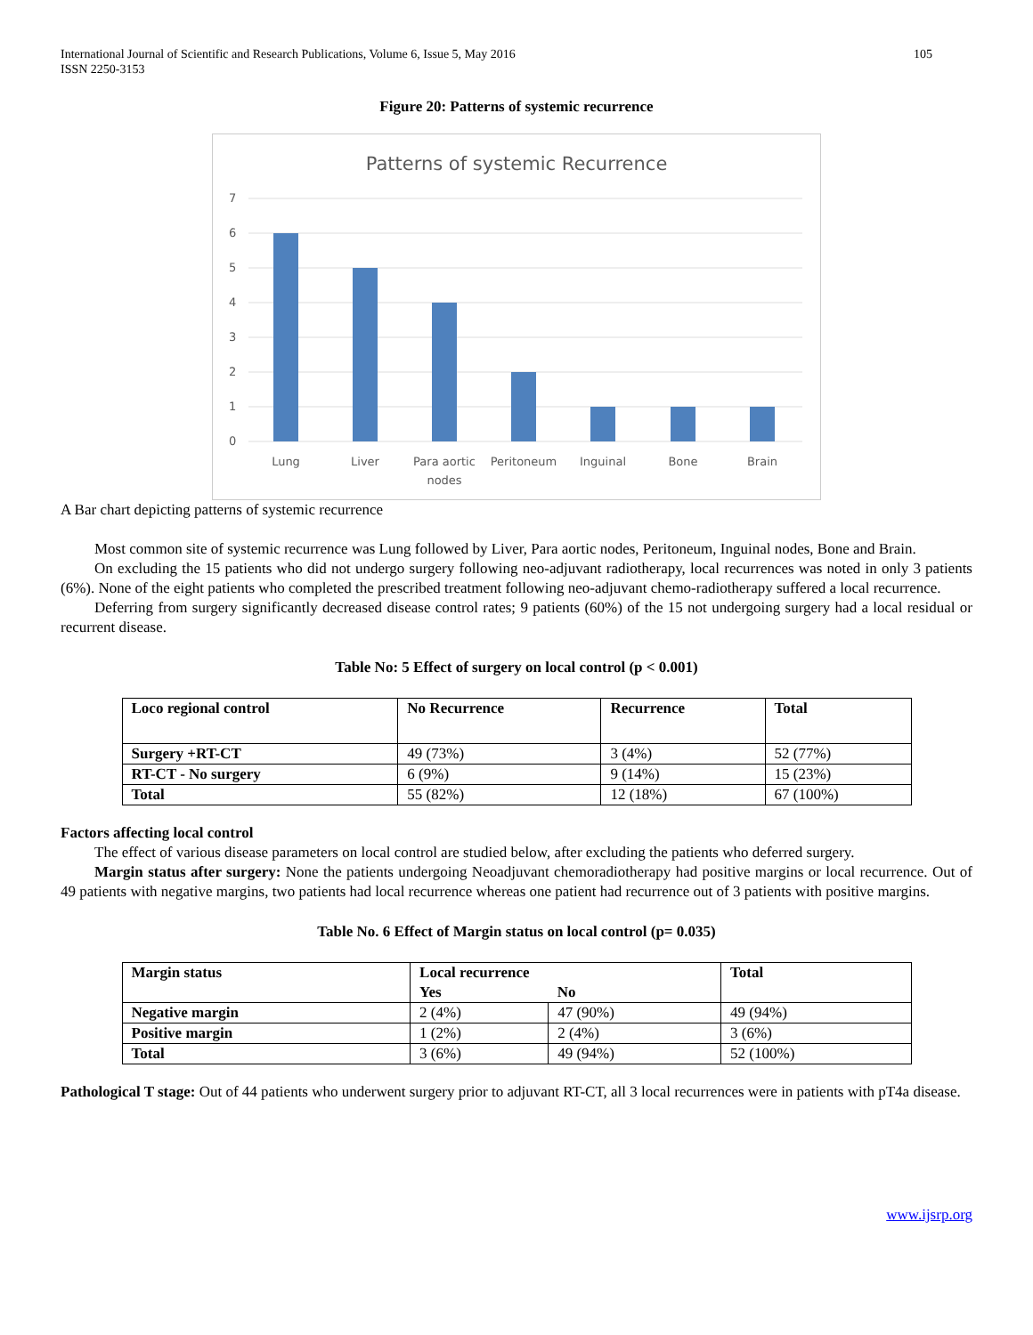International Journal of Scientific and Research Publications, Volume 6, Issue 5, May 2016
ISSN 2250-3153
105
Figure 20: Patterns of systemic recurrence
Patterns of systemic Recurrence
7
6
5
4
3
2
1
0
Lung
Liver
Para aortic
nodes
Peritoneum
Inguinal
Bone
Brain
A Bar chart depicting patterns of systemic recurrence
Most common site of systemic recurrence was Lung followed by Liver, Para aortic nodes, Peritoneum, Inguinal nodes, Bone and Brain.
On excluding the 15 patients who did not undergo surgery following neo-adjuvant radiotherapy, local recurrences was noted in only 3 patients (6%). None of the eight patients who completed the prescribed treatment following neo-adjuvant chemo-radiotherapy suffered a local recurrence.
Deferring from surgery significantly decreased disease control rates; 9 patients (60%) of the 15 not undergoing surgery had a local residual or recurrent disease.
Table No: 5 Effect of surgery on local control (p < 0.001)
| Loco regional control | No Recurrence | Recurrence | Total |
| --- | --- | --- | --- |
| Surgery +RT-CT | 49 (73%) | 3 (4%) | 52 (77%) |
| RT-CT - No surgery | 6 (9%) | 9 (14%) | 15 (23%) |
| Total | 55 (82%) | 12 (18%) | 67 (100%) |
Factors affecting local control
The effect of various disease parameters on local control are studied below, after excluding the patients who deferred surgery.
Margin status after surgery: None the patients undergoing Neoadjuvant chemoradiotherapy had positive margins or local recurrence. Out of 49 patients with negative margins, two patients had local recurrence whereas one patient had recurrence out of 3 patients with positive margins.
Table No. 6 Effect of Margin status on local control (p= 0.035)
| Margin status | Local recurrence | | Total |
| --- | --- | --- | --- |
| | Yes | No | |
| Negative margin | 2 (4%) | 47 (90%) | 49 (94%) |
| Positive margin | 1 (2%) | 2 (4%) | 3 (6%) |
| Total | 3 (6%) | 49 (94%) | 52 (100%) |
Pathological T stage: Out of 44 patients who underwent surgery prior to adjuvant RT-CT, all 3 local recurrences were in patients with pT4a disease.
www.ijsrp.org